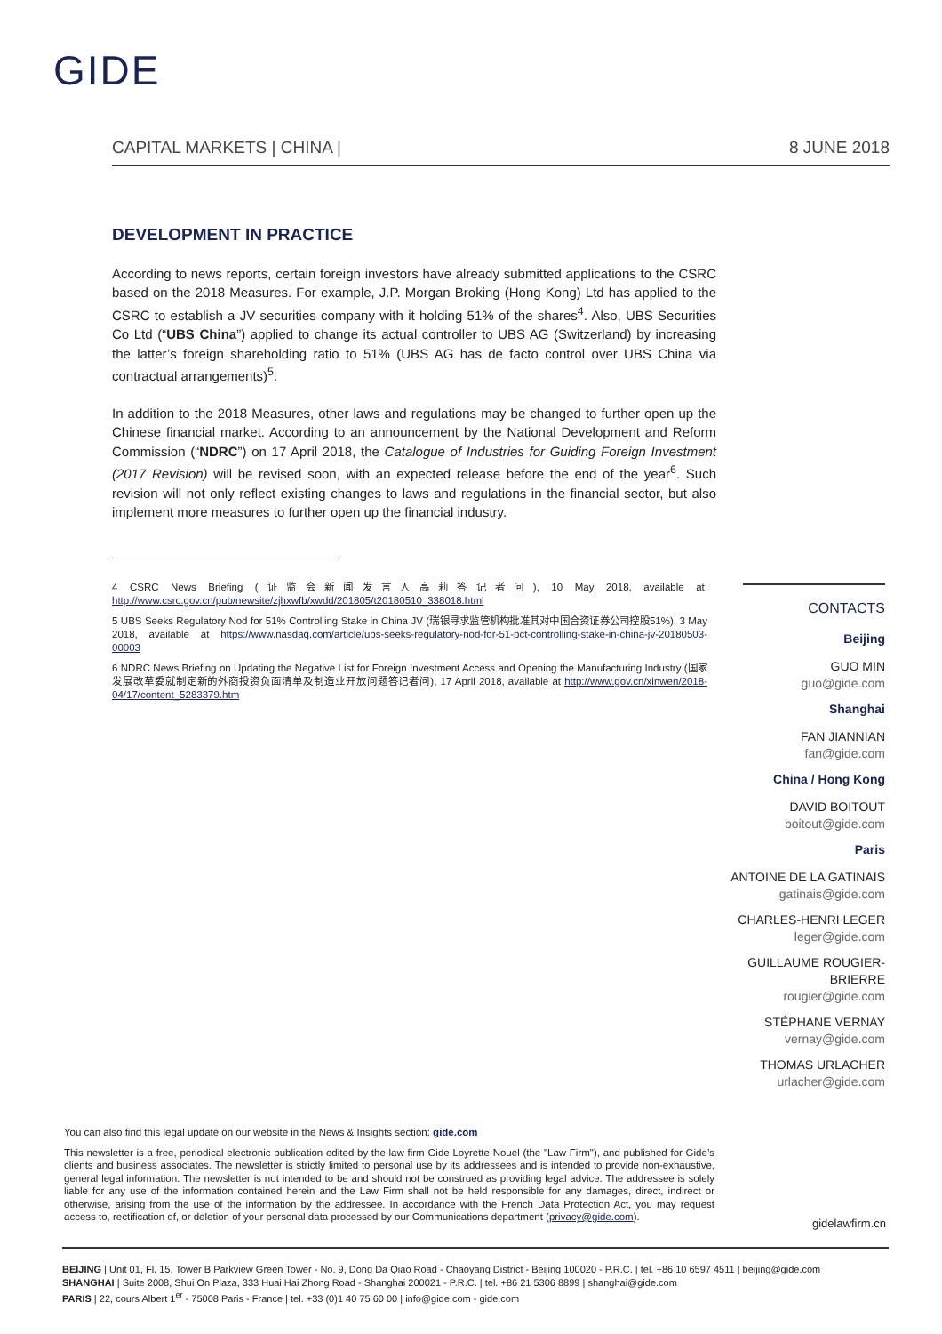GIDE
CAPITAL MARKETS | CHINA | 8 JUNE 2018
DEVELOPMENT IN PRACTICE
According to news reports, certain foreign investors have already submitted applications to the CSRC based on the 2018 Measures. For example, J.P. Morgan Broking (Hong Kong) Ltd has applied to the CSRC to establish a JV securities company with it holding 51% of the shares<sup>4</sup>. Also, UBS Securities Co Ltd (“UBS China”) applied to change its actual controller to UBS AG (Switzerland) by increasing the latter’s foreign shareholding ratio to 51% (UBS AG has de facto control over UBS China via contractual arrangements)<sup>5</sup>.
In addition to the 2018 Measures, other laws and regulations may be changed to further open up the Chinese financial market. According to an announcement by the National Development and Reform Commission (“NDRC”) on 17 April 2018, the Catalogue of Industries for Guiding Foreign Investment (2017 Revision) will be revised soon, with an expected release before the end of the year<sup>6</sup>. Such revision will not only reflect existing changes to laws and regulations in the financial sector, but also implement more measures to further open up the financial industry.
4 CSRC News Briefing (证监会新闻发言人高莉答记者问), 10 May 2018, available at: http://www.csrc.gov.cn/pub/newsite/zjhxwfb/xwdd/201805/t20180510_338018.html
5 UBS Seeks Regulatory Nod for 51% Controlling Stake in China JV (瑞银寻求监管机构批准其对中国合资证券公司控股51%), 3 May 2018, available at https://www.nasdaq.com/article/ubs-seeks-regulatory-nod-for-51-pct-controlling-stake-in-china-jv-20180503-00003
6 NDRC News Briefing on Updating the Negative List for Foreign Investment Access and Opening the Manufacturing Industry (国家发展改革委就制定新的外商投资负面清单及制造业开放问题答记者问), 17 April 2018, available at http://www.gov.cn/xinwen/2018-04/17/content_5283379.htm
CONTACTS
Beijing
GUO MIN
guo@gide.com
Shanghai
FAN JIANNIAN
fan@gide.com
China / Hong Kong
DAVID BOITOUT
boitout@gide.com
Paris
ANTOINE DE LA GATINAIS
gatinais@gide.com
CHARLES-HENRI LEGER
leger@gide.com
GUILLAUME ROUGIER-BRIERRE
rougier@gide.com
STÉPHANE VERNAY
vernay@gide.com
THOMAS URLACHER
urlacher@gide.com
You can also find this legal update on our website in the News & Insights section: gide.com
This newsletter is a free, periodical electronic publication edited by the law firm Gide Loyrette Nouel (the "Law Firm"), and published for Gide’s clients and business associates. The newsletter is strictly limited to personal use by its addressees and is intended to provide non-exhaustive, general legal information. The newsletter is not intended to be and should not be construed as providing legal advice. The addressee is solely liable for any use of the information contained herein and the Law Firm shall not be held responsible for any damages, direct, indirect or otherwise, arising from the use of the information by the addressee. In accordance with the French Data Protection Act, you may request access to, rectification of, or deletion of your personal data processed by our Communications department (privacy@gide.com).
gidelawfirm.cn
BEIJING | Unit 01, Fl. 15, Tower B Parkview Green Tower - No. 9, Dong Da Qiao Road - Chaoyang District - Beijing 100020 - P.R.C. | tel. +86 10 6597 4511 | beijing@gide.com
SHANGHAI | Suite 2008, Shui On Plaza, 333 Huai Hai Zhong Road - Shanghai 200021 - P.R.C. | tel. +86 21 5306 8899 | shanghai@gide.com
PARIS | 22, cours Albert 1<sup>er</sup> - 75008 Paris - France | tel. +33 (0)1 40 75 60 00 | info@gide.com - gide.com